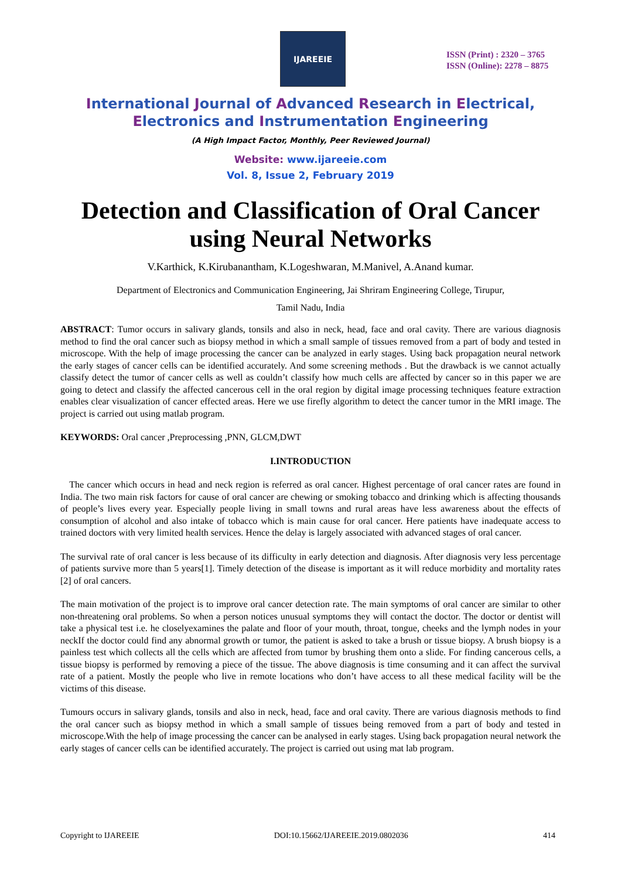IJAREEIE
ISSN (Print) : 2320 – 3765
ISSN (Online): 2278 – 8875
International Journal of Advanced Research in Electrical,
Electronics and Instrumentation Engineering
(A High Impact Factor, Monthly, Peer Reviewed Journal)
Website: www.ijareeie.com
Vol. 8, Issue 2, February 2019
Detection and Classification of Oral Cancer using Neural Networks
V.Karthick, K.Kirubanantham, K.Logeshwaran, M.Manivel, A.Anand kumar.
Department of Electronics and Communication Engineering, Jai Shriram Engineering College, Tirupur,
Tamil Nadu, India
ABSTRACT: Tumor occurs in salivary glands, tonsils and also in neck, head, face and oral cavity. There are various diagnosis method to find the oral cancer such as biopsy method in which a small sample of tissues removed from a part of body and tested in microscope. With the help of image processing the cancer can be analyzed in early stages. Using back propagation neural network the early stages of cancer cells can be identified accurately. And some screening methods . But the drawback is we cannot actually classify detect the tumor of cancer cells as well as couldn’t classify how much cells are affected by cancer so in this paper we are going to detect and classify the affected cancerous cell in the oral region by digital image processing techniques feature extraction enables clear visualization of cancer effected areas. Here we use firefly algorithm to detect the cancer tumor in the MRI image. The project is carried out using matlab program.
KEYWORDS: Oral cancer ,Preprocessing ,PNN, GLCM,DWT
I.INTRODUCTION
The cancer which occurs in head and neck region is referred as oral cancer. Highest percentage of oral cancer rates are found in India. The two main risk factors for cause of oral cancer are chewing or smoking tobacco and drinking which is affecting thousands of people’s lives every year. Especially people living in small towns and rural areas have less awareness about the effects of consumption of alcohol and also intake of tobacco which is main cause for oral cancer. Here patients have inadequate access to trained doctors with very limited health services. Hence the delay is largely associated with advanced stages of oral cancer.
The survival rate of oral cancer is less because of its difficulty in early detection and diagnosis. After diagnosis very less percentage of patients survive more than 5 years[1]. Timely detection of the disease is important as it will reduce morbidity and mortality rates [2] of oral cancers.
The main motivation of the project is to improve oral cancer detection rate. The main symptoms of oral cancer are similar to other non-threatening oral problems. So when a person notices unusual symptoms they will contact the doctor. The doctor or dentist will take a physical test i.e. he closelyexamines the palate and floor of your mouth, throat, tongue, cheeks and the lymph nodes in your neckIf the doctor could find any abnormal growth or tumor, the patient is asked to take a brush or tissue biopsy. A brush biopsy is a painless test which collects all the cells which are affected from tumor by brushing them onto a slide. For finding cancerous cells, a tissue biopsy is performed by removing a piece of the tissue. The above diagnosis is time consuming and it can affect the survival rate of a patient. Mostly the people who live in remote locations who don’t have access to all these medical facility will be the victims of this disease.
Tumours occurs in salivary glands, tonsils and also in neck, head, face and oral cavity. There are various diagnosis methods to find the oral cancer such as biopsy method in which a small sample of tissues being removed from a part of body and tested in microscope.With the help of image processing the cancer can be analysed in early stages. Using back propagation neural network the early stages of cancer cells can be identified accurately. The project is carried out using mat lab program.
Copyright to IJAREEIE DOI:10.15662/IJAREEIE.2019.0802036 414